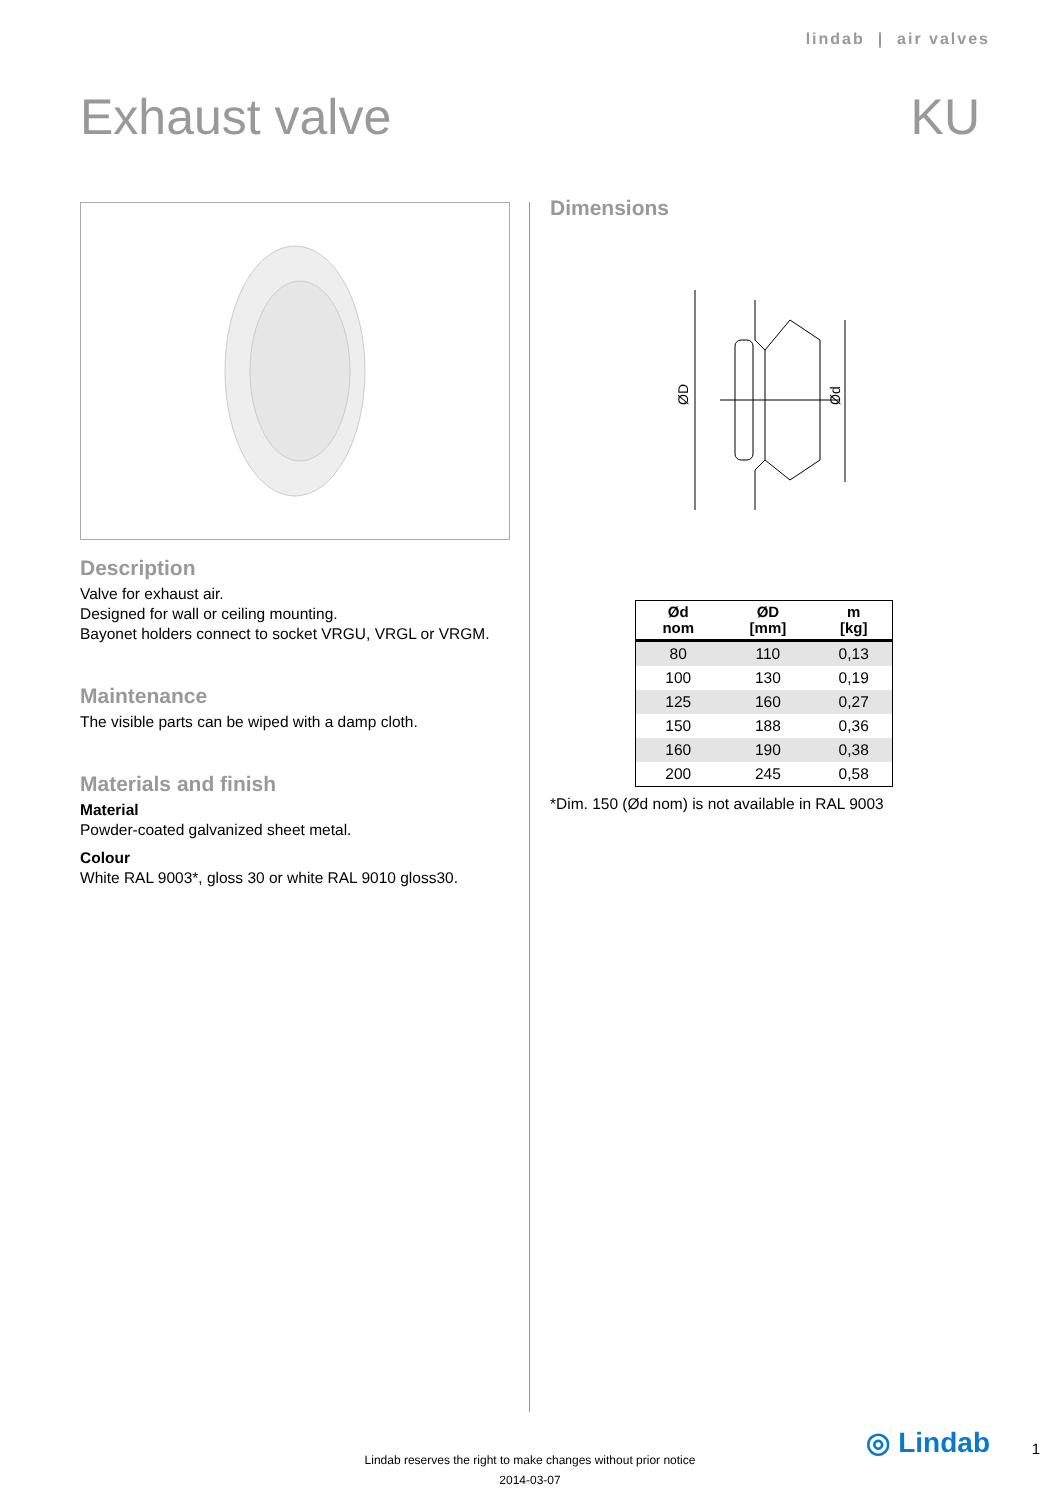lindab | air valves
Exhaust valve KU
Description
Valve for exhaust air.
Designed for wall or ceiling mounting.
Bayonet holders connect to socket VRGU, VRGL or VRGM.
Maintenance
The visible parts can be wiped with a damp cloth.
Materials and finish
Material
Powder-coated galvanized sheet metal.
Colour
White RAL 9003*, gloss 30 or white RAL 9010 gloss30.
Dimensions
ØD
Ød
| Ød nom | ØD [mm] | m [kg] |
| --- | --- | --- |
| 80 | 110 | 0,13 |
| 100 | 130 | 0,19 |
| 125 | 160 | 0,27 |
| 150 | 188 | 0,36 |
| 160 | 190 | 0,38 |
| 200 | 245 | 0,58 |
*Dim. 150 (Ød nom) is not available in RAL 9003
Lindab reserves the right to make changes without prior notice
2014-03-07
◎ Lindab 1